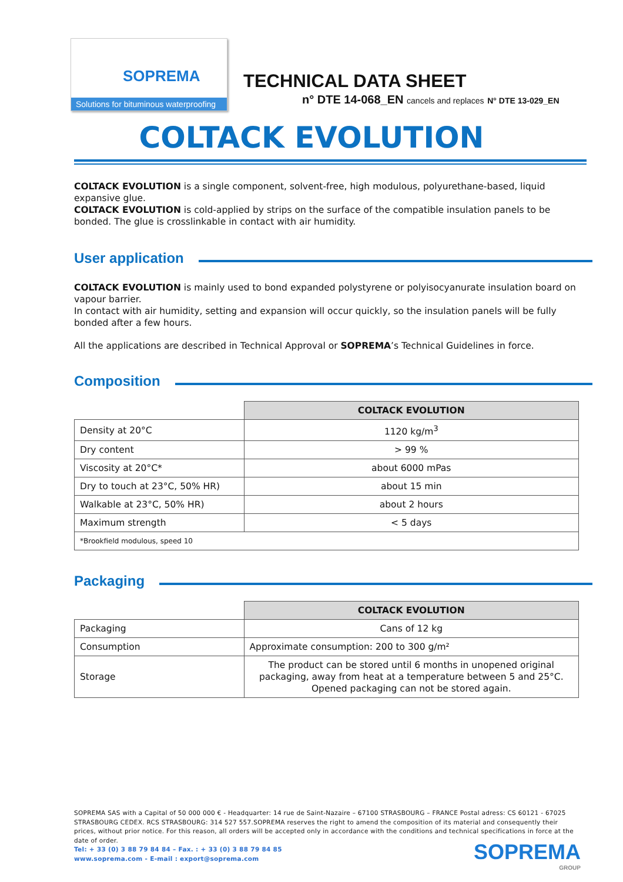SOPREMA
Solutions for bituminous waterproofing
TECHNICAL DATA SHEET
n° DTE 14-068_EN cancels and replaces N° DTE 13-029_EN
COLTACK EVOLUTION
COLTACK EVOLUTION is a single component, solvent-free, high modulous, polyurethane-based, liquid expansive glue.
COLTACK EVOLUTION is cold-applied by strips on the surface of the compatible insulation panels to be bonded. The glue is crosslinkable in contact with air humidity.
User application
COLTACK EVOLUTION is mainly used to bond expanded polystyrene or polyisocyanurate insulation board on vapour barrier.
In contact with air humidity, setting and expansion will occur quickly, so the insulation panels will be fully bonded after a few hours.
All the applications are described in Technical Approval or SOPREMA’s Technical Guidelines in force.
Composition
| | COLTACK EVOLUTION |
| Density at 20°C | 1120 kg/m<sup>3</sup> |
| Dry content | > 99 % |
| Viscosity at 20°C* | about 6000 mPas |
| Dry to touch at 23°C, 50% HR) | about 15 min |
| Walkable at 23°C, 50% HR) | about 2 hours |
| Maximum strength | < 5 days |
| *Brookfield modulous, speed 10 | |
Packaging
| | COLTACK EVOLUTION |
| Packaging | Cans of 12 kg |
| Consumption | Approximate consumption: 200 to 300 g/m² |
| Storage | The product can be stored until 6 months in unopened original packaging, away from heat at a temperature between 5 and 25°C. Opened packaging can not be stored again. |
SOPREMA SAS with a Capital of 50 000 000 € - Headquarter: 14 rue de Saint-Nazaire – 67100 STRASBOURG – FRANCE Postal adress: CS 60121 - 67025 STRASBOURG CEDEX. RCS STRASBOURG: 314 527 557.SOPREMA reserves the right to amend the composition of its material and consequently their prices, without prior notice. For this reason, all orders will be accepted only in accordance with the conditions and technical specifications in force at the date of order.
Tel: + 33 (0) 3 88 79 84 84 – Fax. : + 33 (0) 3 88 79 84 85
www.soprema.com - E-mail : export@soprema.com
SOPREMA
GROUP